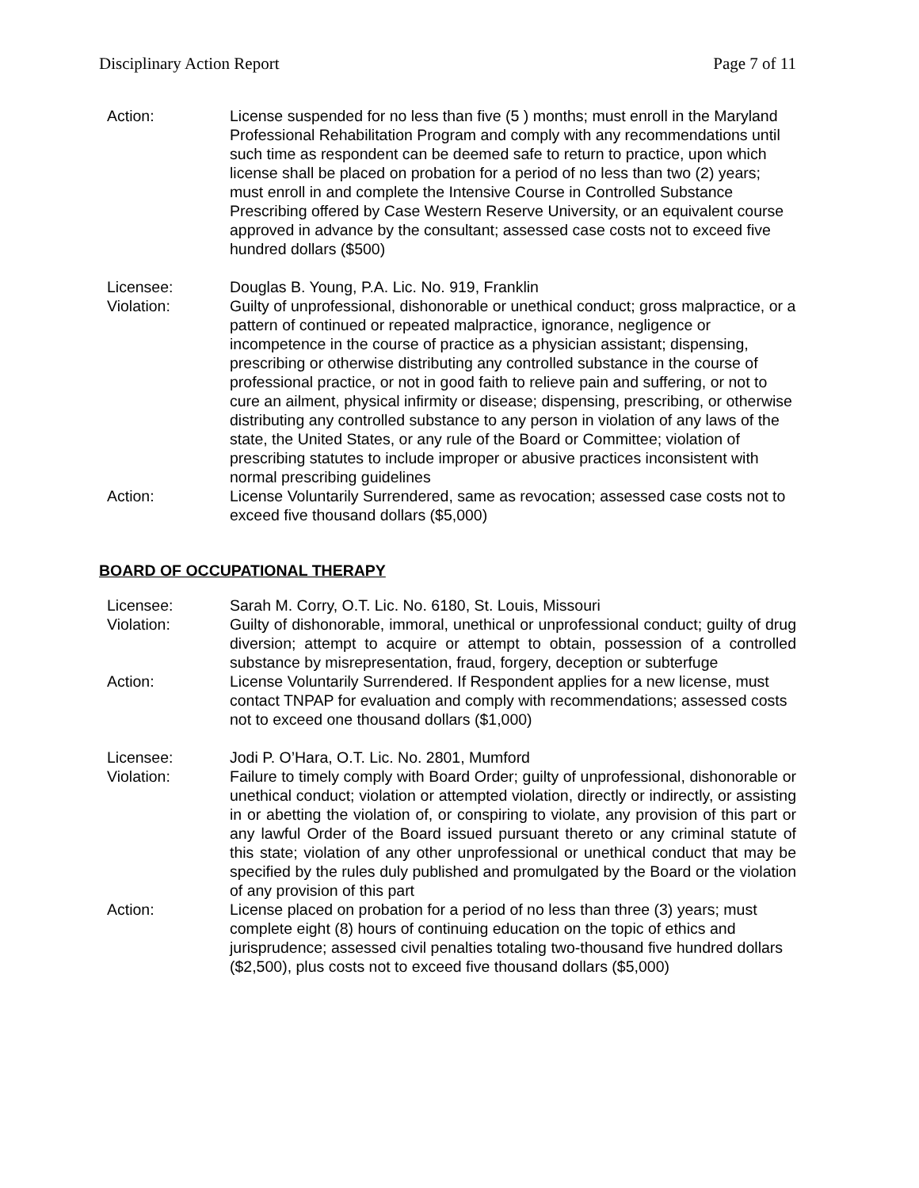Disciplinary Action Report Page 7 of 11
Action: License suspended for no less than five (5 ) months; must enroll in the Maryland Professional Rehabilitation Program and comply with any recommendations until such time as respondent can be deemed safe to return to practice, upon which license shall be placed on probation for a period of no less than two (2) years; must enroll in and complete the Intensive Course in Controlled Substance Prescribing offered by Case Western Reserve University, or an equivalent course approved in advance by the consultant; assessed case costs not to exceed five hundred dollars ($500)
Licensee: Douglas B. Young, P.A. Lic. No. 919, Franklin
Violation: Guilty of unprofessional, dishonorable or unethical conduct; gross malpractice, or a pattern of continued or repeated malpractice, ignorance, negligence or incompetence in the course of practice as a physician assistant; dispensing, prescribing or otherwise distributing any controlled substance in the course of professional practice, or not in good faith to relieve pain and suffering, or not to cure an ailment, physical infirmity or disease; dispensing, prescribing, or otherwise distributing any controlled substance to any person in violation of any laws of the state, the United States, or any rule of the Board or Committee; violation of prescribing statutes to include improper or abusive practices inconsistent with normal prescribing guidelines
Action: License Voluntarily Surrendered, same as revocation; assessed case costs not to exceed five thousand dollars ($5,000)
BOARD OF OCCUPATIONAL THERAPY
Licensee: Sarah M. Corry, O.T. Lic. No. 6180, St. Louis, Missouri
Violation: Guilty of dishonorable, immoral, unethical or unprofessional conduct; guilty of drug diversion; attempt to acquire or attempt to obtain, possession of a controlled substance by misrepresentation, fraud, forgery, deception or subterfuge
Action: License Voluntarily Surrendered. If Respondent applies for a new license, must contact TNPAP for evaluation and comply with recommendations; assessed costs not to exceed one thousand dollars ($1,000)
Licensee: Jodi P. O’Hara, O.T. Lic. No. 2801, Mumford
Violation: Failure to timely comply with Board Order; guilty of unprofessional, dishonorable or unethical conduct; violation or attempted violation, directly or indirectly, or assisting in or abetting the violation of, or conspiring to violate, any provision of this part or any lawful Order of the Board issued pursuant thereto or any criminal statute of this state; violation of any other unprofessional or unethical conduct that may be specified by the rules duly published and promulgated by the Board or the violation of any provision of this part
Action: License placed on probation for a period of no less than three (3) years; must complete eight (8) hours of continuing education on the topic of ethics and jurisprudence; assessed civil penalties totaling two-thousand five hundred dollars ($2,500), plus costs not to exceed five thousand dollars ($5,000)